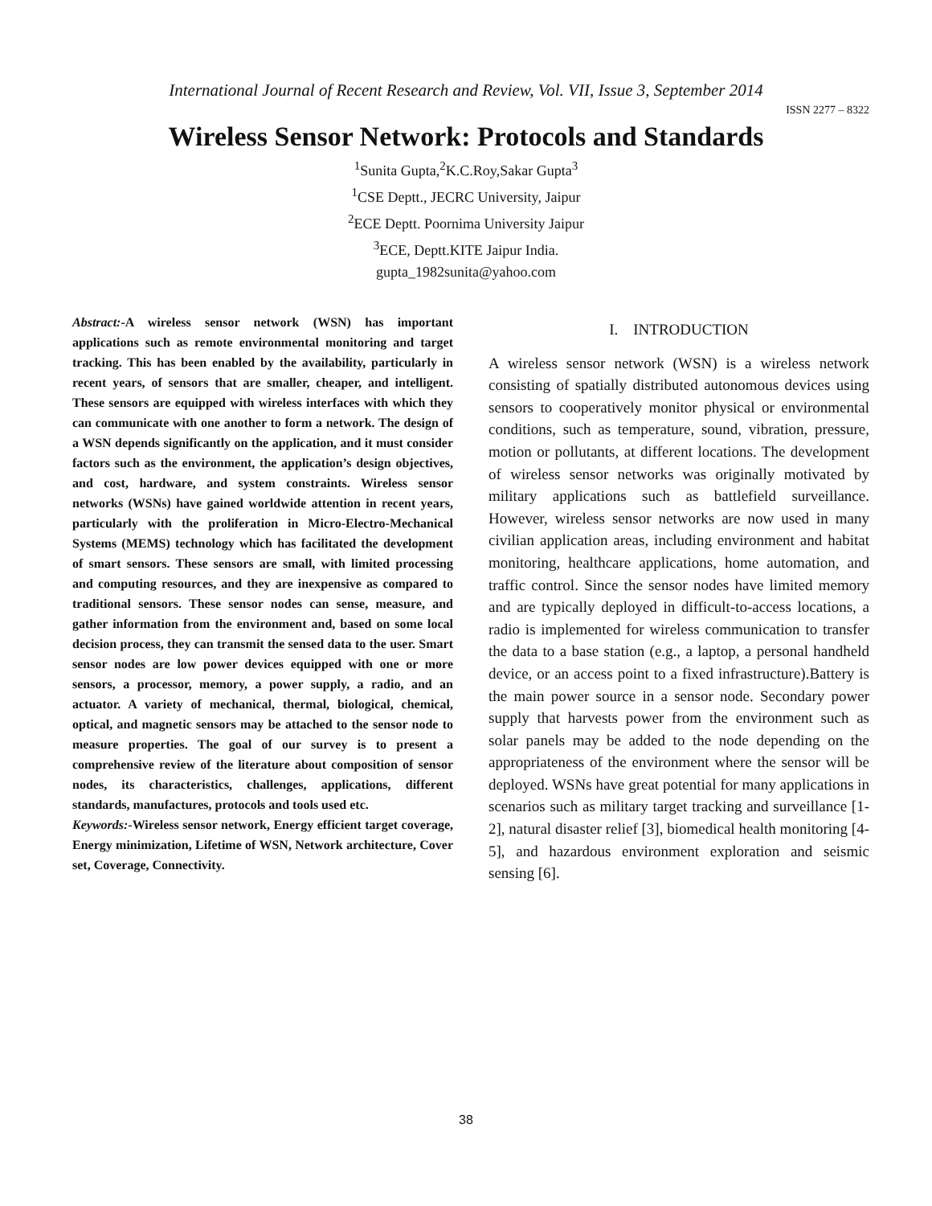International Journal of Recent Research and Review, Vol. VII, Issue 3, September 2014
ISSN 2277 – 8322
Wireless Sensor Network: Protocols and Standards
<sup>1</sup> Sunita Gupta,<sup>2</sup>K.C.Roy,Sakar Gupta<sup>3</sup>
<sup>1</sup> CSE Deptt., JECRC University, Jaipur
<sup>2</sup> ECE Deptt. Poornima University Jaipur
<sup>3</sup> ECE, Deptt.KITE Jaipur India.
gupta_1982sunita@yahoo.com
Abstract:-A wireless sensor network (WSN) has important applications such as remote environmental monitoring and target tracking. This has been enabled by the availability, particularly in recent years, of sensors that are smaller, cheaper, and intelligent. These sensors are equipped with wireless interfaces with which they can communicate with one another to form a network. The design of a WSN depends significantly on the application, and it must consider factors such as the environment, the application’s design objectives, and cost, hardware, and system constraints. Wireless sensor networks (WSNs) have gained worldwide attention in recent years, particularly with the proliferation in Micro-Electro-Mechanical Systems (MEMS) technology which has facilitated the development of smart sensors. These sensors are small, with limited processing and computing resources, and they are inexpensive as compared to traditional sensors. These sensor nodes can sense, measure, and gather information from the environment and, based on some local decision process, they can transmit the sensed data to the user. Smart sensor nodes are low power devices equipped with one or more sensors, a processor, memory, a power supply, a radio, and an actuator. A variety of mechanical, thermal, biological, chemical, optical, and magnetic sensors may be attached to the sensor node to measure properties. The goal of our survey is to present a comprehensive review of the literature about composition of sensor nodes, its characteristics, challenges, applications, different standards, manufactures, protocols and tools used etc.
Keywords:-Wireless sensor network, Energy efficient target coverage, Energy minimization, Lifetime of WSN, Network architecture, Cover set, Coverage, Connectivity.
I. INTRODUCTION
A wireless sensor network (WSN) is a wireless network consisting of spatially distributed autonomous devices using sensors to cooperatively monitor physical or environmental conditions, such as temperature, sound, vibration, pressure, motion or pollutants, at different locations. The development of wireless sensor networks was originally motivated by military applications such as battlefield surveillance. However, wireless sensor networks are now used in many civilian application areas, including environment and habitat monitoring, healthcare applications, home automation, and traffic control. Since the sensor nodes have limited memory and are typically deployed in difficult-to-access locations, a radio is implemented for wireless communication to transfer the data to a base station (e.g., a laptop, a personal handheld device, or an access point to a fixed infrastructure).Battery is the main power source in a sensor node. Secondary power supply that harvests power from the environment such as solar panels may be added to the node depending on the appropriateness of the environment where the sensor will be deployed. WSNs have great potential for many applications in scenarios such as military target tracking and surveillance [1-2], natural disaster relief [3], biomedical health monitoring [4-5], and hazardous environment exploration and seismic sensing [6].
38